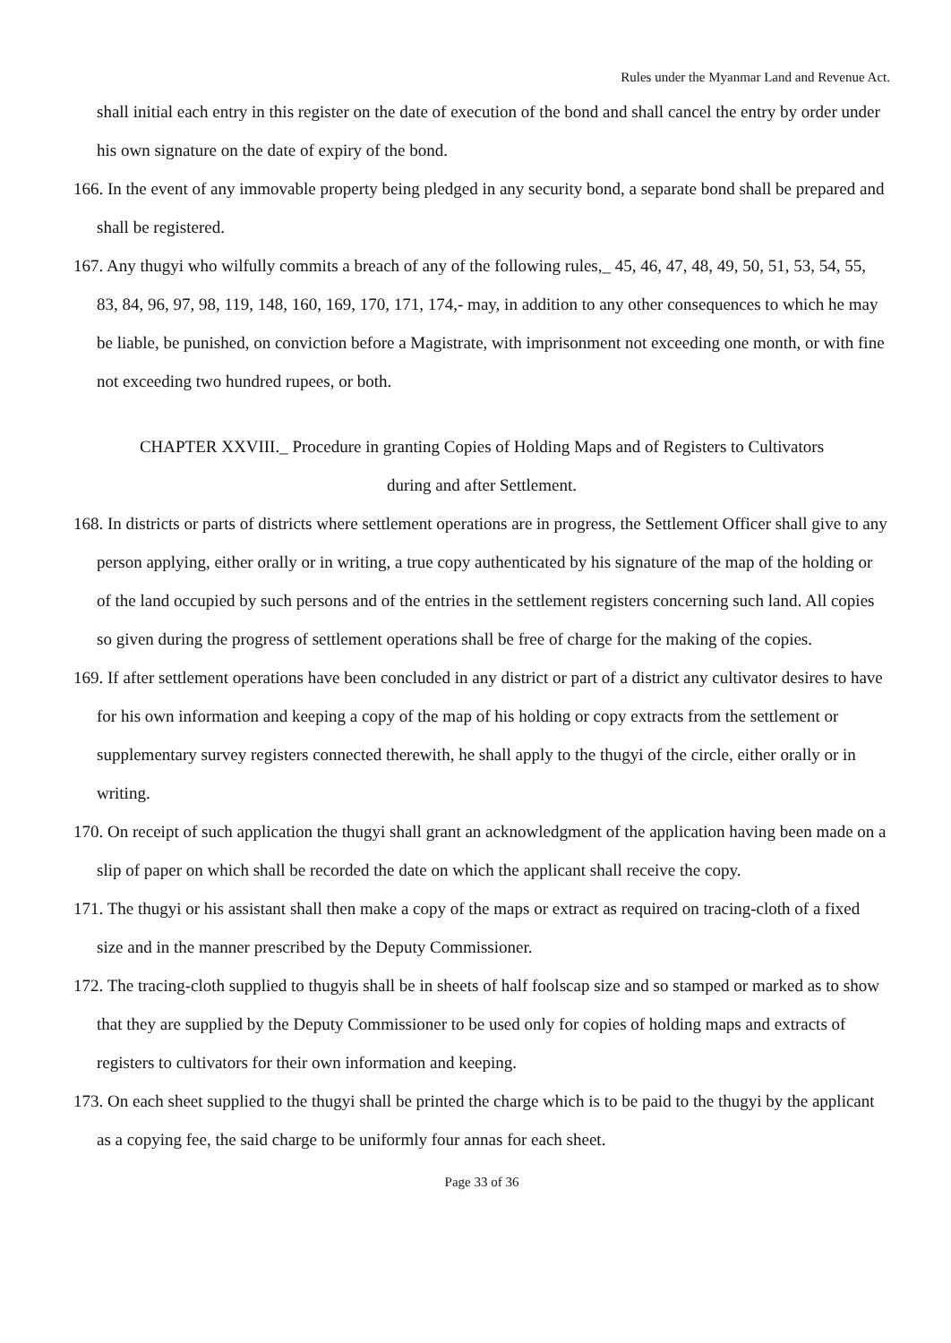Rules under the Myanmar Land and Revenue Act.
shall initial each entry in this register on the date of execution of the bond and shall cancel the entry by order under his own signature on the date of expiry of the bond.
166. In the event of any immovable property being pledged in any security bond, a separate bond shall be prepared and shall be registered.
167. Any thugyi who wilfully commits a breach of any of the following rules,_ 45, 46, 47, 48, 49, 50, 51, 53, 54, 55, 83, 84, 96, 97, 98, 119, 148, 160, 169, 170, 171, 174,- may, in addition to any other consequences to which he may be liable, be punished, on conviction before a Magistrate, with imprisonment not exceeding one month, or with fine not exceeding two hundred rupees, or both.
CHAPTER XXVIII._ Procedure in granting Copies of Holding Maps and of Registers to Cultivators
during and after Settlement.
168. In districts or parts of districts where settlement operations are in progress, the Settlement Officer shall give to any person applying, either orally or in writing, a true copy authenticated by his signature of the map of the holding or of the land occupied by such persons and of the entries in the settlement registers concerning such land. All copies so given during the progress of settlement operations shall be free of charge for the making of the copies.
169. If after settlement operations have been concluded in any district or part of a district any cultivator desires to have for his own information and keeping a copy of the map of his holding or copy extracts from the settlement or supplementary survey registers connected therewith, he shall apply to the thugyi of the circle, either orally or in writing.
170. On receipt of such application the thugyi shall grant an acknowledgment of the application having been made on a slip of paper on which shall be recorded the date on which the applicant shall receive the copy.
171. The thugyi or his assistant shall then make a copy of the maps or extract as required on tracing-cloth of a fixed size and in the manner prescribed by the Deputy Commissioner.
172. The tracing-cloth supplied to thugyis shall be in sheets of half foolscap size and so stamped or marked as to show that they are supplied by the Deputy Commissioner to be used only for copies of holding maps and extracts of registers to cultivators for their own information and keeping.
173. On each sheet supplied to the thugyi shall be printed the charge which is to be paid to the thugyi by the applicant as a copying fee, the said charge to be uniformly four annas for each sheet.
Page 33 of 36